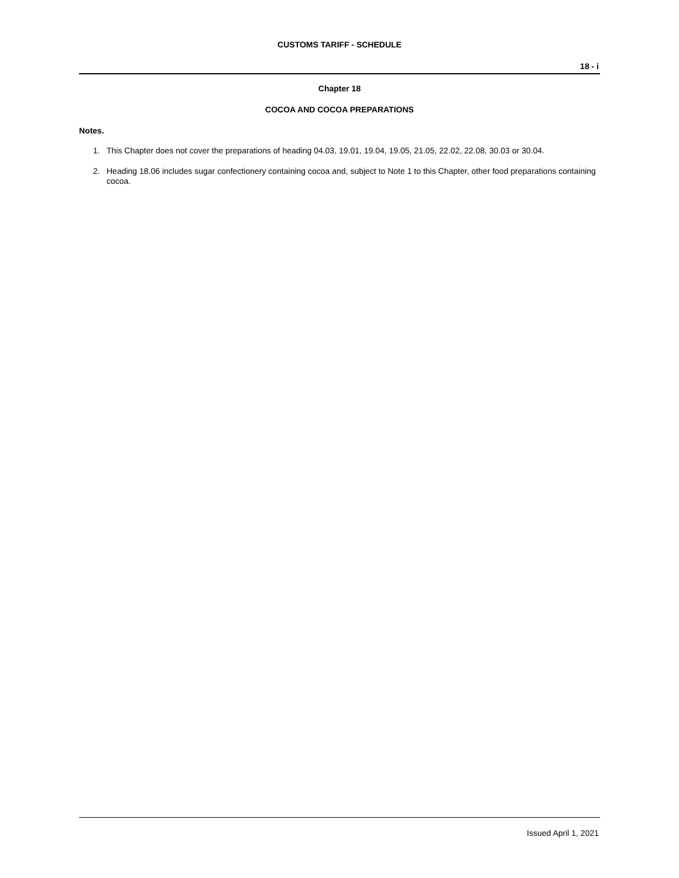CUSTOMS TARIFF - SCHEDULE
18 - i
Chapter 18
COCOA AND COCOA PREPARATIONS
Notes.
1. This Chapter does not cover the preparations of heading 04.03, 19.01, 19.04, 19.05, 21.05, 22.02, 22.08, 30.03 or 30.04.
2. Heading 18.06 includes sugar confectionery containing cocoa and, subject to Note 1 to this Chapter, other food preparations containing cocoa.
Issued April 1, 2021